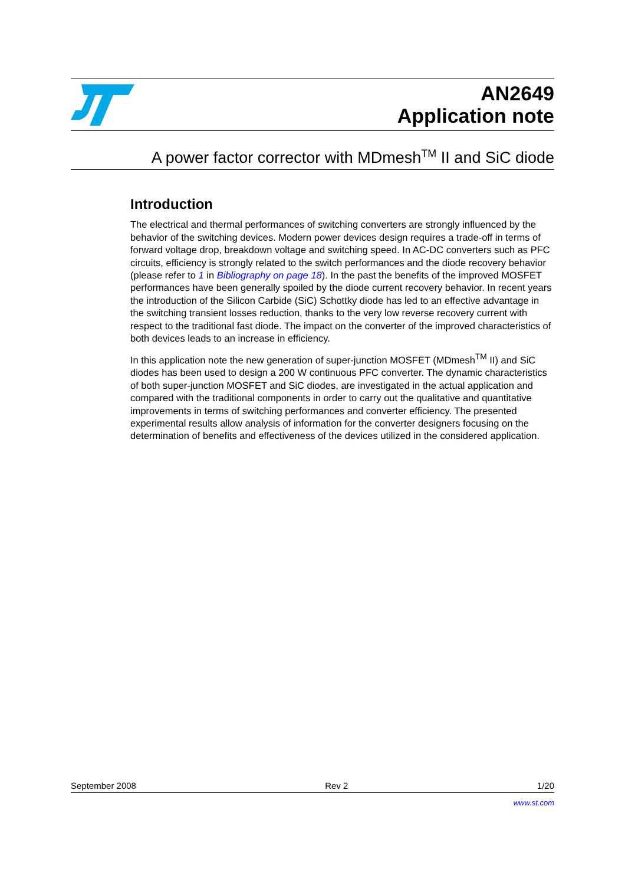AN2649
Application note
A power factor corrector with MDmesh<sup>TM</sup> II and SiC diode
Introduction
The electrical and thermal performances of switching converters are strongly influenced by the behavior of the switching devices. Modern power devices design requires a trade-off in terms of forward voltage drop, breakdown voltage and switching speed. In AC-DC converters such as PFC circuits, efficiency is strongly related to the switch performances and the diode recovery behavior (please refer to 1 in Bibliography on page 18). In the past the benefits of the improved MOSFET performances have been generally spoiled by the diode current recovery behavior. In recent years the introduction of the Silicon Carbide (SiC) Schottky diode has led to an effective advantage in the switching transient losses reduction, thanks to the very low reverse recovery current with respect to the traditional fast diode. The impact on the converter of the improved characteristics of both devices leads to an increase in efficiency.
In this application note the new generation of super-junction MOSFET (MDmesh<sup>TM</sup> II) and SiC diodes has been used to design a 200 W continuous PFC converter. The dynamic characteristics of both super-junction MOSFET and SiC diodes, are investigated in the actual application and compared with the traditional components in order to carry out the qualitative and quantitative improvements in terms of switching performances and converter efficiency. The presented experimental results allow analysis of information for the converter designers focusing on the determination of benefits and effectiveness of the devices utilized in the considered application.
September 2008 Rev 2 1/20
www.st.com